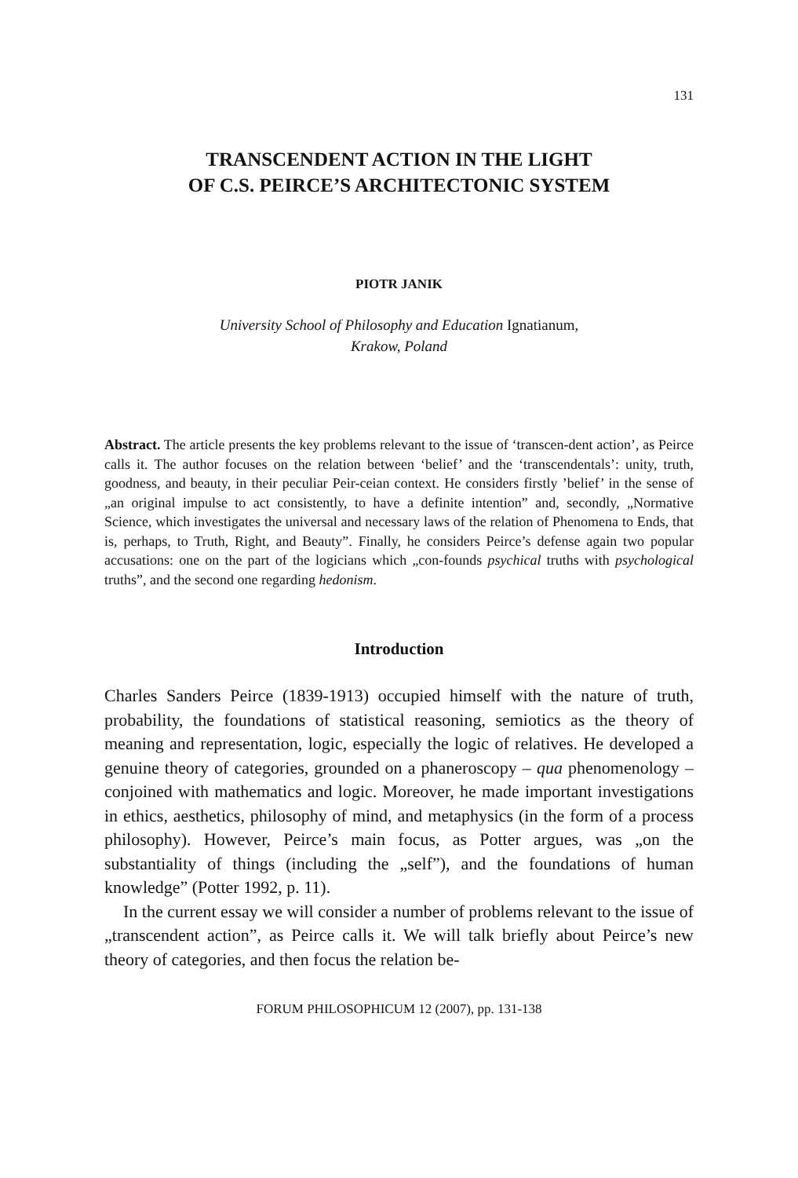131
TRANSCENDENT ACTION IN THE LIGHT
OF C.S. PEIRCE’S ARCHITECTONIC SYSTEM
PIOTR JANIK
University School of Philosophy and Education Ignatianum,
Krakow, Poland
Abstract. The article presents the key problems relevant to the issue of ‘transcen-dent action’, as Peirce calls it. The author focuses on the relation between ‘belief’ and the ‘transcendentals’: unity, truth, goodness, and beauty, in their peculiar Peir-ceian context. He considers firstly ’belief’ in the sense of „an original impulse to act consistently, to have a definite intention” and, secondly, „Normative Science, which investigates the universal and necessary laws of the relation of Phenomena to Ends, that is, perhaps, to Truth, Right, and Beauty”. Finally, he considers Peirce’s defense again two popular accusations: one on the part of the logicians which „con-founds psychical truths with psychological truths”, and the second one regarding hedonism.
Introduction
Charles Sanders Peirce (1839-1913) occupied himself with the nature of truth, probability, the foundations of statistical reasoning, semiotics as the theory of meaning and representation, logic, especially the logic of relatives. He developed a genuine theory of categories, grounded on a phaneroscopy – qua phenomenology – conjoined with mathematics and logic. Moreover, he made important investigations in ethics, aesthetics, philosophy of mind, and metaphysics (in the form of a process philosophy). However, Peirce’s main focus, as Potter argues, was „on the substantiality of things (including the „self”), and the foundations of human knowledge” (Potter 1992, p. 11).
In the current essay we will consider a number of problems relevant to the issue of „transcendent action”, as Peirce calls it. We will talk briefly about Peirce’s new theory of categories, and then focus the relation be-
FORUM PHILOSOPHICUM 12 (2007), pp. 131-138